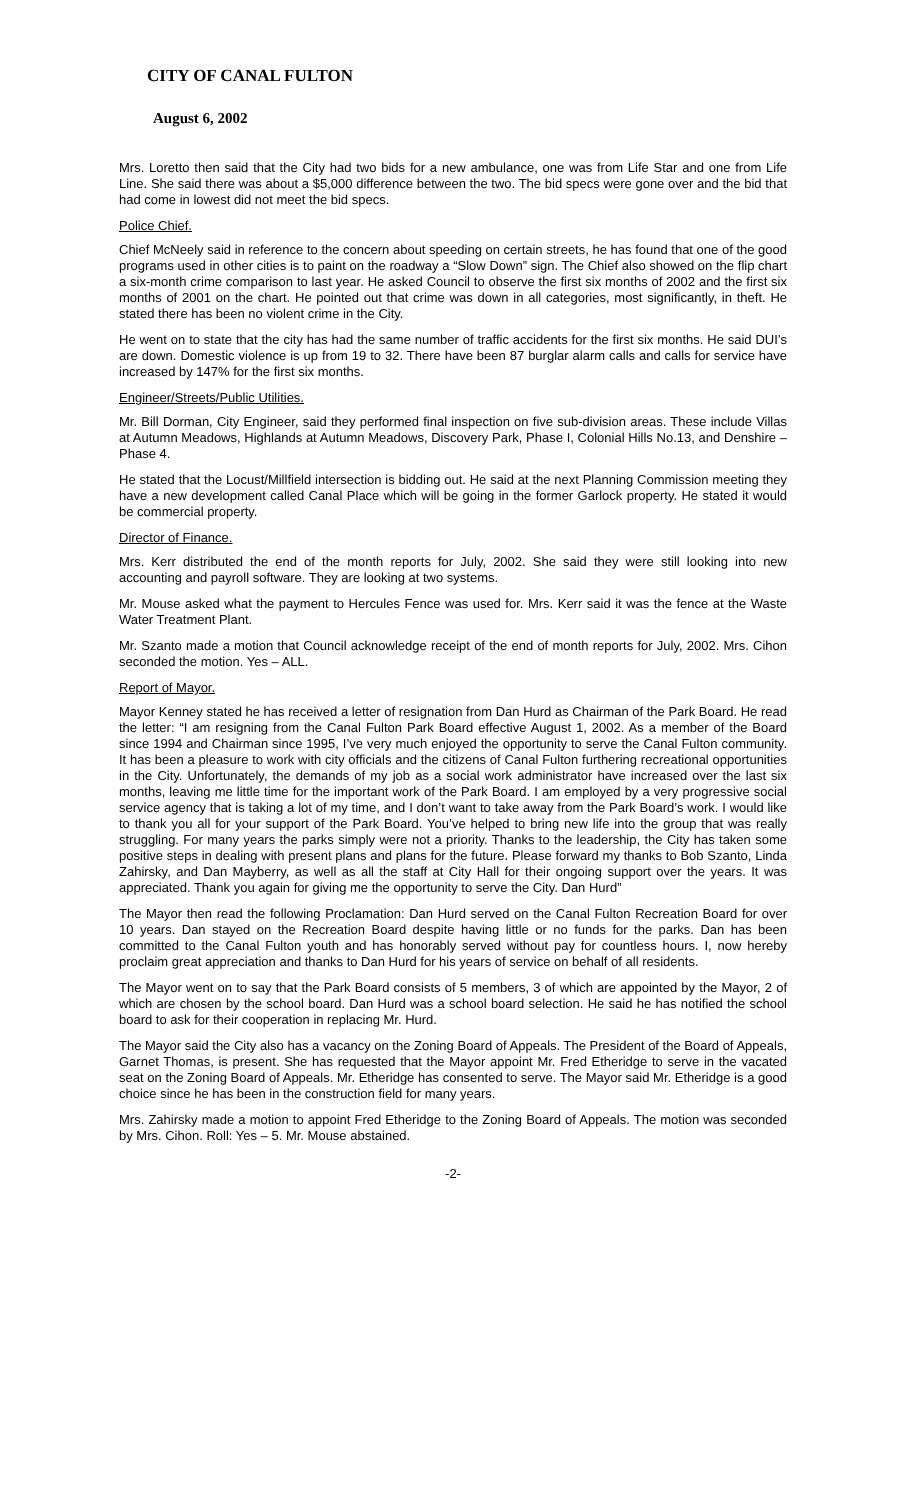CITY OF CANAL FULTON
August 6, 2002
Mrs. Loretto then said that the City had two bids for a new ambulance, one was from Life Star and one from Life Line. She said there was about a $5,000 difference between the two. The bid specs were gone over and the bid that had come in lowest did not meet the bid specs.
Police Chief.
Chief McNeely said in reference to the concern about speeding on certain streets, he has found that one of the good programs used in other cities is to paint on the roadway a “Slow Down” sign. The Chief also showed on the flip chart a six-month crime comparison to last year. He asked Council to observe the first six months of 2002 and the first six months of 2001 on the chart. He pointed out that crime was down in all categories, most significantly, in theft. He stated there has been no violent crime in the City.
He went on to state that the city has had the same number of traffic accidents for the first six months. He said DUI’s are down. Domestic violence is up from 19 to 32. There have been 87 burglar alarm calls and calls for service have increased by 147% for the first six months.
Engineer/Streets/Public Utilities.
Mr. Bill Dorman, City Engineer, said they performed final inspection on five sub-division areas. These include Villas at Autumn Meadows, Highlands at Autumn Meadows, Discovery Park, Phase I, Colonial Hills No.13, and Denshire – Phase 4.
He stated that the Locust/Millfield intersection is bidding out. He said at the next Planning Commission meeting they have a new development called Canal Place which will be going in the former Garlock property. He stated it would be commercial property.
Director of Finance.
Mrs. Kerr distributed the end of the month reports for July, 2002. She said they were still looking into new accounting and payroll software. They are looking at two systems.
Mr. Mouse asked what the payment to Hercules Fence was used for. Mrs. Kerr said it was the fence at the Waste Water Treatment Plant.
Mr. Szanto made a motion that Council acknowledge receipt of the end of month reports for July, 2002. Mrs. Cihon seconded the motion. Yes – ALL.
Report of Mayor.
Mayor Kenney stated he has received a letter of resignation from Dan Hurd as Chairman of the Park Board. He read the letter: “I am resigning from the Canal Fulton Park Board effective August 1, 2002. As a member of the Board since 1994 and Chairman since 1995, I’ve very much enjoyed the opportunity to serve the Canal Fulton community. It has been a pleasure to work with city officials and the citizens of Canal Fulton furthering recreational opportunities in the City. Unfortunately, the demands of my job as a social work administrator have increased over the last six months, leaving me little time for the important work of the Park Board. I am employed by a very progressive social service agency that is taking a lot of my time, and I don’t want to take away from the Park Board’s work. I would like to thank you all for your support of the Park Board. You’ve helped to bring new life into the group that was really struggling. For many years the parks simply were not a priority. Thanks to the leadership, the City has taken some positive steps in dealing with present plans and plans for the future. Please forward my thanks to Bob Szanto, Linda Zahirsky, and Dan Mayberry, as well as all the staff at City Hall for their ongoing support over the years. It was appreciated. Thank you again for giving me the opportunity to serve the City. Dan Hurd”
The Mayor then read the following Proclamation: Dan Hurd served on the Canal Fulton Recreation Board for over 10 years. Dan stayed on the Recreation Board despite having little or no funds for the parks. Dan has been committed to the Canal Fulton youth and has honorably served without pay for countless hours. I, now hereby proclaim great appreciation and thanks to Dan Hurd for his years of service on behalf of all residents.
The Mayor went on to say that the Park Board consists of 5 members, 3 of which are appointed by the Mayor, 2 of which are chosen by the school board. Dan Hurd was a school board selection. He said he has notified the school board to ask for their cooperation in replacing Mr. Hurd.
The Mayor said the City also has a vacancy on the Zoning Board of Appeals. The President of the Board of Appeals, Garnet Thomas, is present. She has requested that the Mayor appoint Mr. Fred Etheridge to serve in the vacated seat on the Zoning Board of Appeals. Mr. Etheridge has consented to serve. The Mayor said Mr. Etheridge is a good choice since he has been in the construction field for many years.
Mrs. Zahirsky made a motion to appoint Fred Etheridge to the Zoning Board of Appeals. The motion was seconded by Mrs. Cihon. Roll: Yes – 5. Mr. Mouse abstained.
-2-